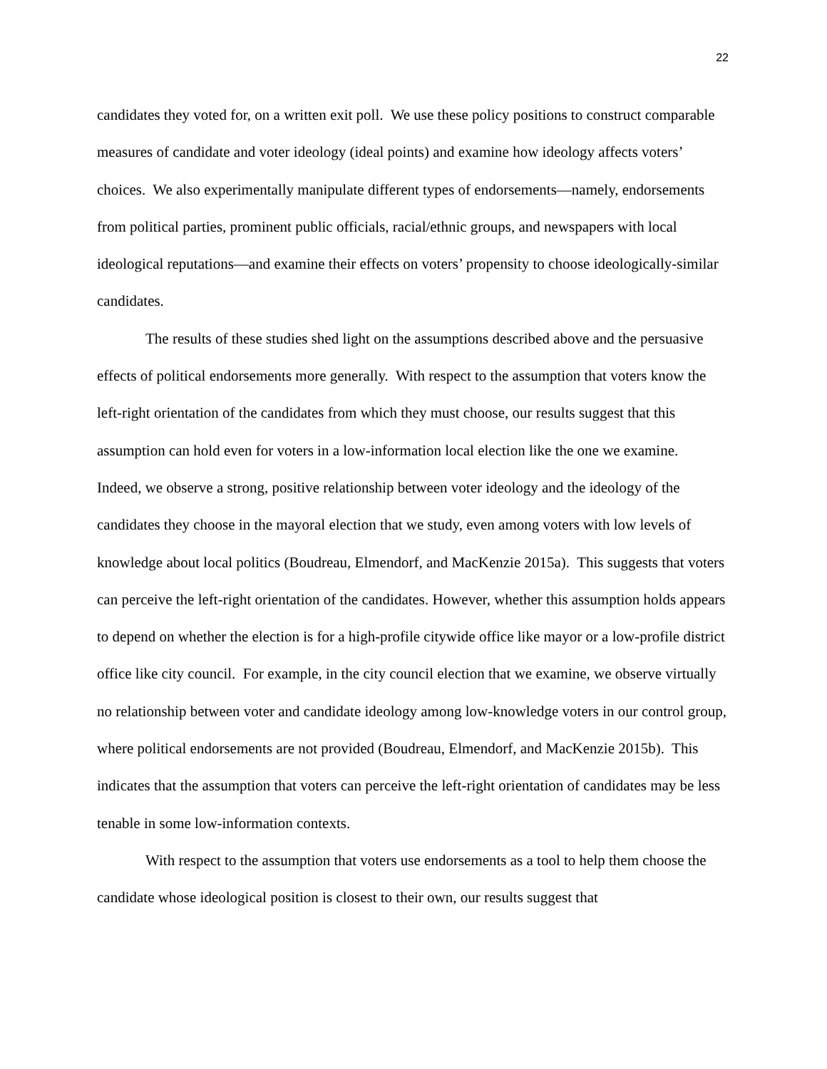22
candidates they voted for, on a written exit poll. We use these policy positions to construct comparable measures of candidate and voter ideology (ideal points) and examine how ideology affects voters’ choices. We also experimentally manipulate different types of endorsements—namely, endorsements from political parties, prominent public officials, racial/ethnic groups, and newspapers with local ideological reputations—and examine their effects on voters’ propensity to choose ideologically-similar candidates.
The results of these studies shed light on the assumptions described above and the persuasive effects of political endorsements more generally. With respect to the assumption that voters know the left-right orientation of the candidates from which they must choose, our results suggest that this assumption can hold even for voters in a low-information local election like the one we examine. Indeed, we observe a strong, positive relationship between voter ideology and the ideology of the candidates they choose in the mayoral election that we study, even among voters with low levels of knowledge about local politics (Boudreau, Elmendorf, and MacKenzie 2015a). This suggests that voters can perceive the left-right orientation of the candidates. However, whether this assumption holds appears to depend on whether the election is for a high-profile citywide office like mayor or a low-profile district office like city council. For example, in the city council election that we examine, we observe virtually no relationship between voter and candidate ideology among low-knowledge voters in our control group, where political endorsements are not provided (Boudreau, Elmendorf, and MacKenzie 2015b). This indicates that the assumption that voters can perceive the left-right orientation of candidates may be less tenable in some low-information contexts.
With respect to the assumption that voters use endorsements as a tool to help them choose the candidate whose ideological position is closest to their own, our results suggest that